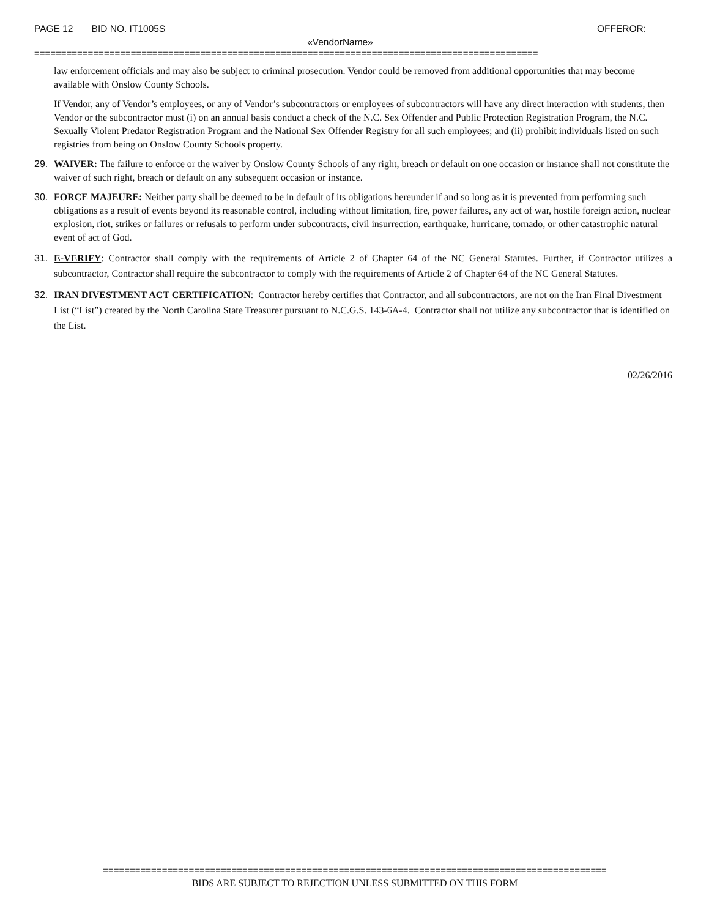PAGE 12 BID NO. IT1005S OFFEROR:
«VendorName»
==============================================================================================
law enforcement officials and may also be subject to criminal prosecution. Vendor could be removed from additional opportunities that may become available with Onslow County Schools.
If Vendor, any of Vendor’s employees, or any of Vendor’s subcontractors or employees of subcontractors will have any direct interaction with students, then Vendor or the subcontractor must (i) on an annual basis conduct a check of the N.C. Sex Offender and Public Protection Registration Program, the N.C. Sexually Violent Predator Registration Program and the National Sex Offender Registry for all such employees; and (ii) prohibit individuals listed on such registries from being on Onslow County Schools property.
29. WAIVER: The failure to enforce or the waiver by Onslow County Schools of any right, breach or default on one occasion or instance shall not constitute the waiver of such right, breach or default on any subsequent occasion or instance.
30. FORCE MAJEURE: Neither party shall be deemed to be in default of its obligations hereunder if and so long as it is prevented from performing such obligations as a result of events beyond its reasonable control, including without limitation, fire, power failures, any act of war, hostile foreign action, nuclear explosion, riot, strikes or failures or refusals to perform under subcontracts, civil insurrection, earthquake, hurricane, tornado, or other catastrophic natural event of act of God.
31. E-VERIFY: Contractor shall comply with the requirements of Article 2 of Chapter 64 of the NC General Statutes. Further, if Contractor utilizes a subcontractor, Contractor shall require the subcontractor to comply with the requirements of Article 2 of Chapter 64 of the NC General Statutes.
32. IRAN DIVESTMENT ACT CERTIFICATION: Contractor hereby certifies that Contractor, and all subcontractors, are not on the Iran Final Divestment List (“List”) created by the North Carolina State Treasurer pursuant to N.C.G.S. 143-6A-4. Contractor shall not utilize any subcontractor that is identified on the List.
02/26/2016
==============================================================================================
BIDS ARE SUBJECT TO REJECTION UNLESS SUBMITTED ON THIS FORM